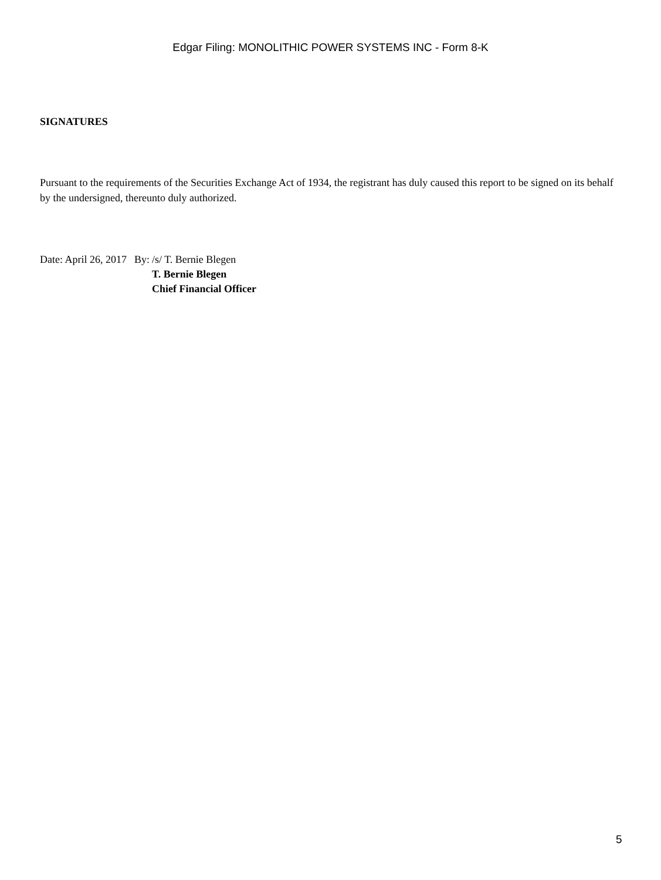Edgar Filing: MONOLITHIC POWER SYSTEMS INC - Form 8-K
SIGNATURES
Pursuant to the requirements of the Securities Exchange Act of 1934, the registrant has duly caused this report to be signed on its behalf by the undersigned, thereunto duly authorized.
| Date: April 26, 2017 | By: | /s/ T. Bernie Blegen |
| | | T. Bernie Blegen |
| | | Chief Financial Officer |
5